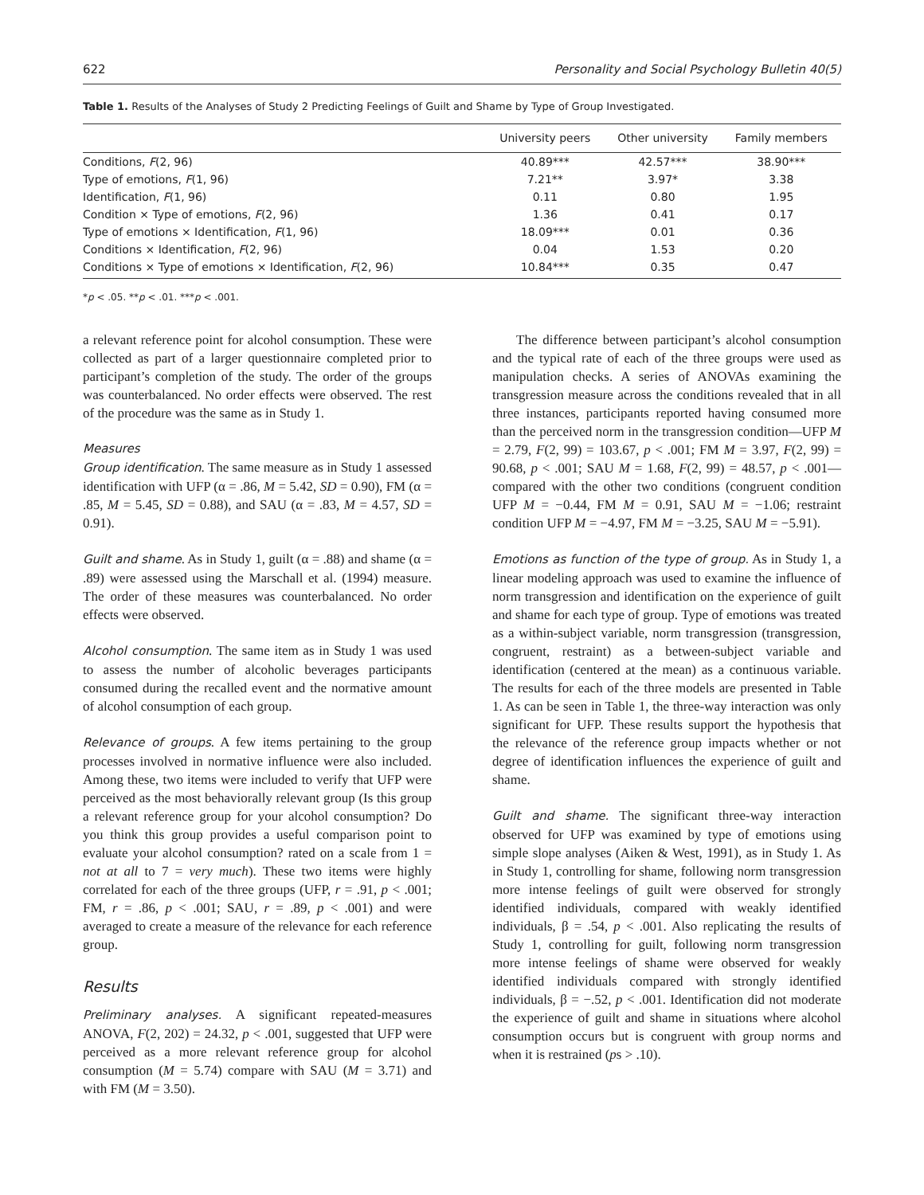622 Personality and Social Psychology Bulletin 40(5)
Table 1. Results of the Analyses of Study 2 Predicting Feelings of Guilt and Shame by Type of Group Investigated.
| | University peers | Other university | Family members |
| --- | --- | --- | --- |
| Conditions, F (2, 96) | 40.89*** | 42.57*** | 38.90*** |
| Type of emotions, F (1, 96) | 7.21** | 3.97* | 3.38 |
| Identification, F (1, 96) | 0.11 | 0.80 | 1.95 |
| Condition × Type of emotions, F (2, 96) | 1.36 | 0.41 | 0.17 |
| Type of emotions × Identification, F (1, 96) | 18.09*** | 0.01 | 0.36 |
| Conditions × Identification, F (2, 96) | 0.04 | 1.53 | 0.20 |
| Conditions × Type of emotions × Identification, F (2, 96) | 10.84*** | 0.35 | 0.47 |
*p < .05. **p < .01. ***p < .001.
a relevant reference point for alcohol consumption. These were collected as part of a larger questionnaire completed prior to participant’s completion of the study. The order of the groups was counterbalanced. No order effects were observed. The rest of the procedure was the same as in Study 1.
Measures
Group identification. The same measure as in Study 1 assessed identification with UFP (α = .86, M = 5.42, SD = 0.90), FM (α = .85, M = 5.45, SD = 0.88), and SAU (α = .83, M = 4.57, SD = 0.91).
Guilt and shame. As in Study 1, guilt (α = .88) and shame (α = .89) were assessed using the Marschall et al. (1994) measure. The order of these measures was counterbalanced. No order effects were observed.
Alcohol consumption. The same item as in Study 1 was used to assess the number of alcoholic beverages participants consumed during the recalled event and the normative amount of alcohol consumption of each group.
Relevance of groups. A few items pertaining to the group processes involved in normative influence were also included. Among these, two items were included to verify that UFP were perceived as the most behaviorally relevant group (Is this group a relevant reference group for your alcohol consumption? Do you think this group provides a useful comparison point to evaluate your alcohol consumption? rated on a scale from 1 = not at all to 7 = very much). These two items were highly correlated for each of the three groups (UFP, r = .91, p < .001; FM, r = .86, p < .001; SAU, r = .89, p < .001) and were averaged to create a measure of the relevance for each reference group.
Results
Preliminary analyses. A significant repeated-measures ANOVA, F(2, 202) = 24.32, p < .001, suggested that UFP were perceived as a more relevant reference group for alcohol consumption (M = 5.74) compare with SAU (M = 3.71) and with FM (M = 3.50).
The difference between participant’s alcohol consumption and the typical rate of each of the three groups were used as manipulation checks. A series of ANOVAs examining the transgression measure across the conditions revealed that in all three instances, participants reported having consumed more than the perceived norm in the transgression condition—UFP M = 2.79, F(2, 99) = 103.67, p < .001; FM M = 3.97, F(2, 99) = 90.68, p < .001; SAU M = 1.68, F(2, 99) = 48.57, p < .001—compared with the other two conditions (congruent condition UFP M = −0.44, FM M = 0.91, SAU M = −1.06; restraint condition UFP M = −4.97, FM M = −3.25, SAU M = −5.91).
Emotions as function of the type of group. As in Study 1, a linear modeling approach was used to examine the influence of norm transgression and identification on the experience of guilt and shame for each type of group. Type of emotions was treated as a within-subject variable, norm transgression (transgression, congruent, restraint) as a between-subject variable and identification (centered at the mean) as a continuous variable. The results for each of the three models are presented in Table 1. As can be seen in Table 1, the three-way interaction was only significant for UFP. These results support the hypothesis that the relevance of the reference group impacts whether or not degree of identification influences the experience of guilt and shame.
Guilt and shame. The significant three-way interaction observed for UFP was examined by type of emotions using simple slope analyses (Aiken & West, 1991), as in Study 1. As in Study 1, controlling for shame, following norm transgression more intense feelings of guilt were observed for strongly identified individuals, compared with weakly identified individuals, β = .54, p < .001. Also replicating the results of Study 1, controlling for guilt, following norm transgression more intense feelings of shame were observed for weakly identified individuals compared with strongly identified individuals, β = −.52, p < .001. Identification did not moderate the experience of guilt and shame in situations where alcohol consumption occurs but is congruent with group norms and when it is restrained (ps > .10).